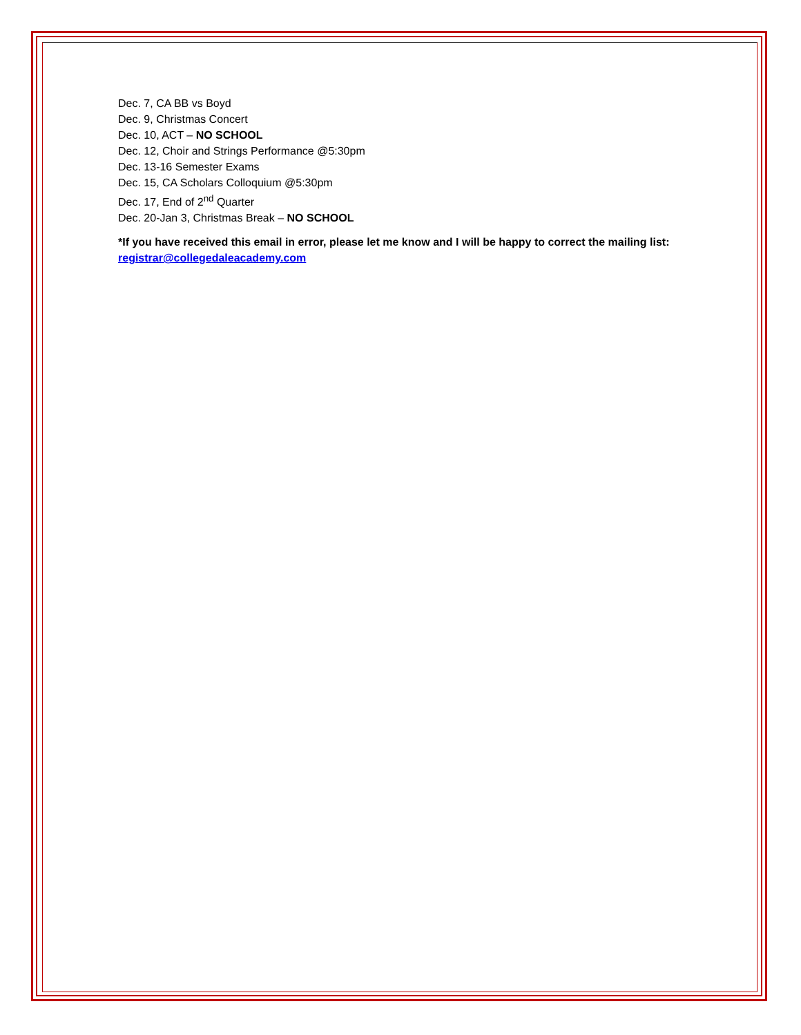Dec. 7, CA BB vs Boyd
Dec. 9, Christmas Concert
Dec. 10, ACT – NO SCHOOL
Dec. 12, Choir and Strings Performance @5:30pm
Dec. 13-16 Semester Exams
Dec. 15, CA Scholars Colloquium @5:30pm
Dec. 17, End of 2<sup>nd</sup> Quarter
Dec. 20-Jan 3, Christmas Break – NO SCHOOL
*If you have received this email in error, please let me know and I will be happy to correct the mailing list: registrar@collegedaleacademy.com